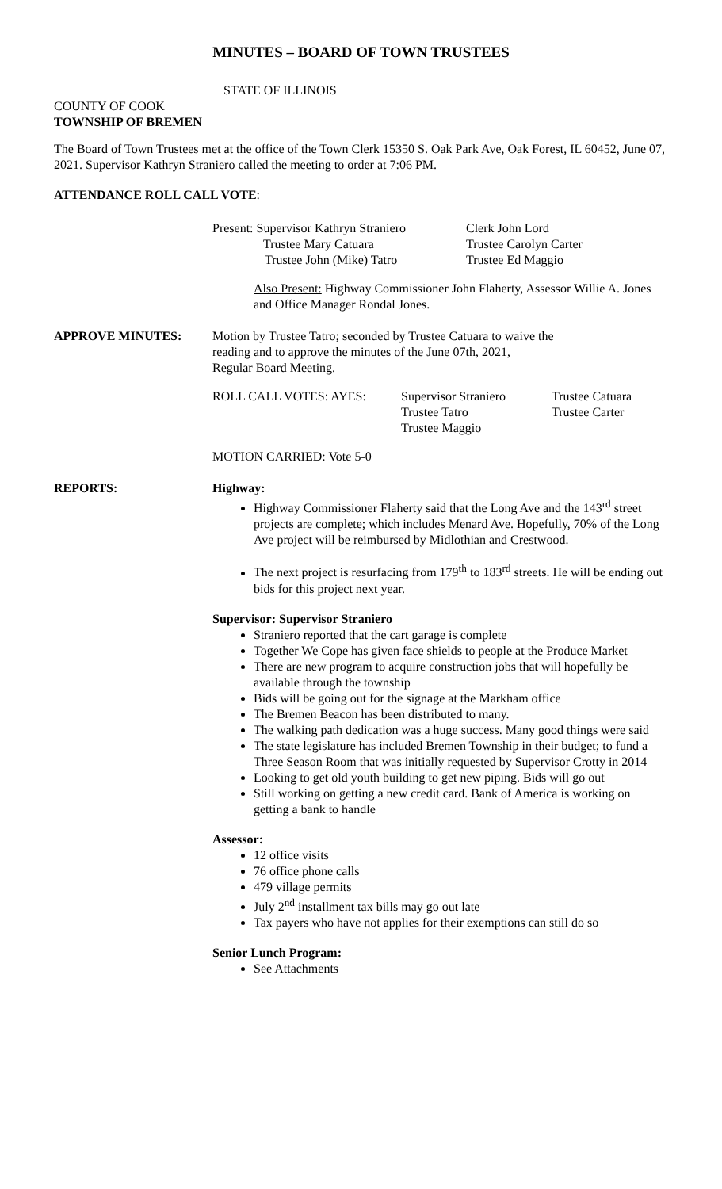MINUTES – BOARD OF TOWN TRUSTEES
STATE OF ILLINOIS
COUNTY OF COOK
TOWNSHIP OF BREMEN
The Board of Town Trustees met at the office of the Town Clerk 15350 S. Oak Park Ave, Oak Forest, IL 60452, June 07, 2021. Supervisor Kathryn Straniero called the meeting to order at 7:06 PM.
ATTENDANCE ROLL CALL VOTE:
| Present: Supervisor Kathryn Straniero | Clerk John Lord |
| Trustee Mary Catuara | Trustee Carolyn Carter |
| Trustee John (Mike) Tatro | Trustee Ed Maggio |
Also Present: Highway Commissioner John Flaherty, Assessor Willie A. Jones and Office Manager Rondal Jones.
APPROVE MINUTES: Motion by Trustee Tatro; seconded by Trustee Catuara to waive the
reading and to approve the minutes of the June 07th, 2021,
Regular Board Meeting.
| ROLL CALL VOTES: AYES: | Supervisor Straniero | Trustee Catuara |
| | Trustee Tatro | Trustee Carter |
| | Trustee Maggio | |
MOTION CARRIED: Vote 5-0
REPORTS: Highway:
Highway Commissioner Flaherty said that the Long Ave and the 143<sup>rd</sup> street projects are complete; which includes Menard Ave. Hopefully, 70% of the Long Ave project will be reimbursed by Midlothian and Crestwood.
The next project is resurfacing from 179<sup>th</sup> to 183<sup>rd</sup> streets. He will be ending out bids for this project next year.
Supervisor: Supervisor Straniero
Straniero reported that the cart garage is complete
Together We Cope has given face shields to people at the Produce Market
There are new program to acquire construction jobs that will hopefully be available through the township
Bids will be going out for the signage at the Markham office
The Bremen Beacon has been distributed to many.
The walking path dedication was a huge success. Many good things were said
The state legislature has included Bremen Township in their budget; to fund a Three Season Room that was initially requested by Supervisor Crotty in 2014
Looking to get old youth building to get new piping. Bids will go out
Still working on getting a new credit card. Bank of America is working on getting a bank to handle
Assessor:
12 office visits
76 office phone calls
479 village permits
July 2<sup>nd</sup> installment tax bills may go out late
Tax payers who have not applies for their exemptions can still do so
Senior Lunch Program:
See Attachments